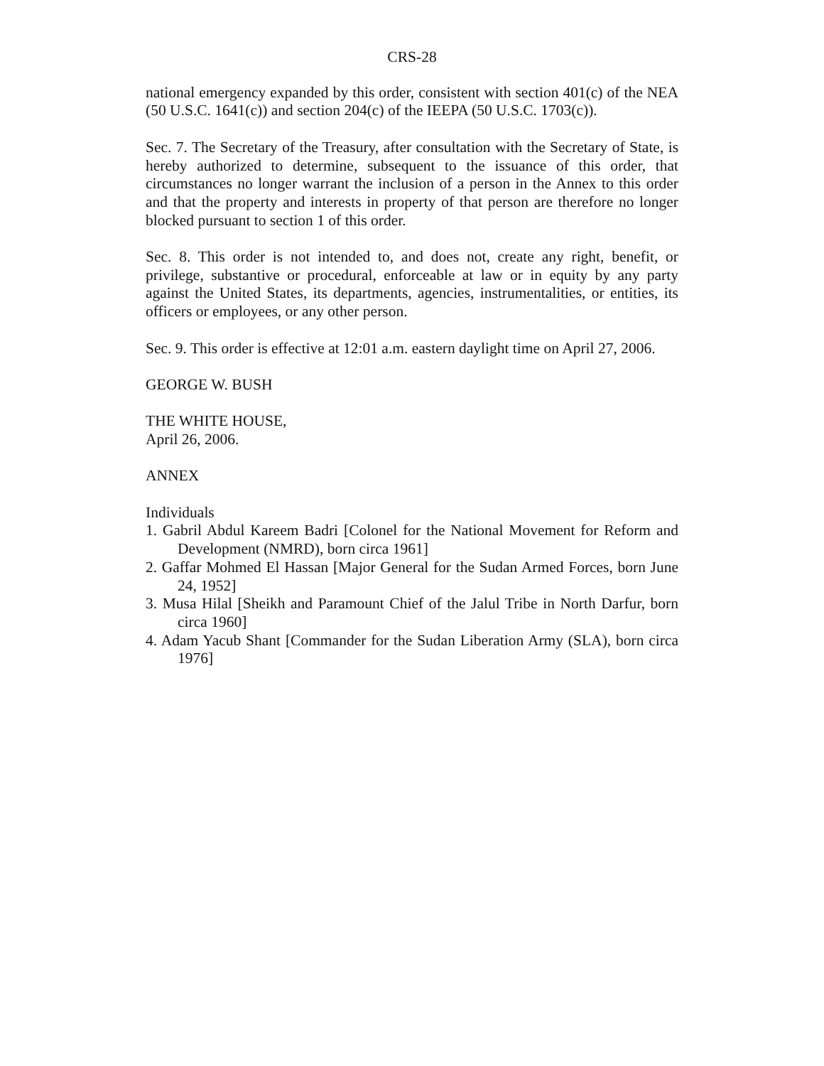CRS-28
national emergency expanded by this order, consistent with section 401(c) of the NEA (50 U.S.C. 1641(c)) and section 204(c) of the IEEPA (50 U.S.C. 1703(c)).
Sec. 7. The Secretary of the Treasury, after consultation with the Secretary of State, is hereby authorized to determine, subsequent to the issuance of this order, that circumstances no longer warrant the inclusion of a person in the Annex to this order and that the property and interests in property of that person are therefore no longer blocked pursuant to section 1 of this order.
Sec. 8. This order is not intended to, and does not, create any right, benefit, or privilege, substantive or procedural, enforceable at law or in equity by any party against the United States, its departments, agencies, instrumentalities, or entities, its officers or employees, or any other person.
Sec. 9. This order is effective at 12:01 a.m. eastern daylight time on April 27, 2006.
GEORGE W. BUSH
THE WHITE HOUSE,
April 26, 2006.
ANNEX
Individuals
1. Gabril Abdul Kareem Badri [Colonel for the National Movement for Reform and Development (NMRD), born circa 1961]
2. Gaffar Mohmed El Hassan [Major General for the Sudan Armed Forces, born June 24, 1952]
3. Musa Hilal [Sheikh and Paramount Chief of the Jalul Tribe in North Darfur, born circa 1960]
4. Adam Yacub Shant [Commander for the Sudan Liberation Army (SLA), born circa 1976]